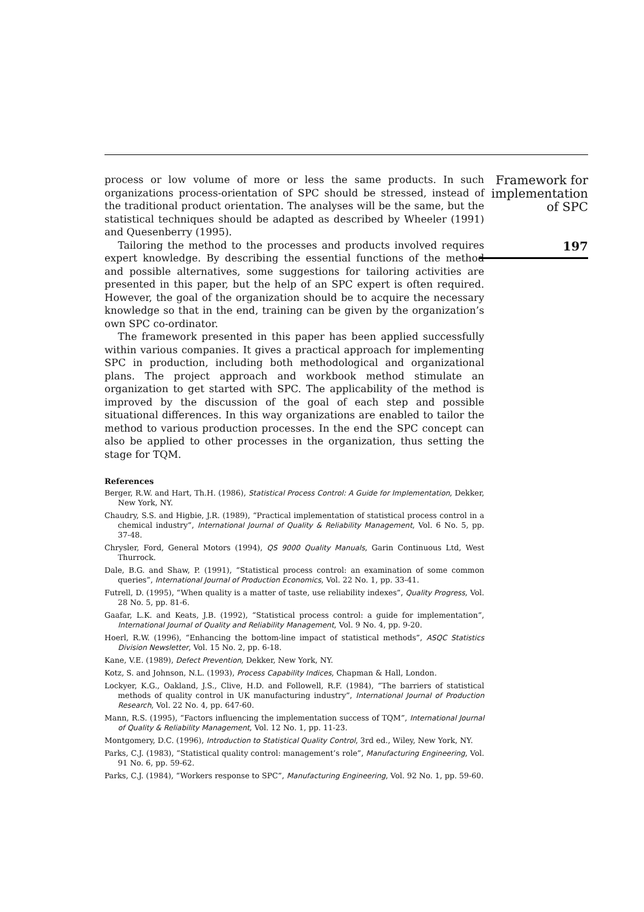process or low volume of more or less the same products. In such organizations process-orientation of SPC should be stressed, instead of the traditional product orientation. The analyses will be the same, but the statistical techniques should be adapted as described by Wheeler (1991) and Quesenberry (1995).
Tailoring the method to the processes and products involved requires expert knowledge. By describing the essential functions of the method and possible alternatives, some suggestions for tailoring activities are presented in this paper, but the help of an SPC expert is often required. However, the goal of the organization should be to acquire the necessary knowledge so that in the end, training can be given by the organization’s own SPC co-ordinator.
The framework presented in this paper has been applied successfully within various companies. It gives a practical approach for implementing SPC in production, including both methodological and organizational plans. The project approach and workbook method stimulate an organization to get started with SPC. The applicability of the method is improved by the discussion of the goal of each step and possible situational differences. In this way organizations are enabled to tailor the method to various production processes. In the end the SPC concept can also be applied to other processes in the organization, thus setting the stage for TQM.
References
Berger, R.W. and Hart, Th.H. (1986), Statistical Process Control: A Guide for Implementation, Dekker, New York, NY.
Chaudry, S.S. and Higbie, J.R. (1989), “Practical implementation of statistical process control in a chemical industry”, International Journal of Quality & Reliability Management, Vol. 6 No. 5, pp. 37-48.
Chrysler, Ford, General Motors (1994), QS 9000 Quality Manuals, Garin Continuous Ltd, West Thurrock.
Dale, B.G. and Shaw, P. (1991), “Statistical process control: an examination of some common queries”, International Journal of Production Economics, Vol. 22 No. 1, pp. 33-41.
Futrell, D. (1995), “When quality is a matter of taste, use reliability indexes”, Quality Progress, Vol. 28 No. 5, pp. 81-6.
Gaafar, L.K. and Keats, J.B. (1992), “Statistical process control: a guide for implementation”, International Journal of Quality and Reliability Management, Vol. 9 No. 4, pp. 9-20.
Hoerl, R.W. (1996), “Enhancing the bottom-line impact of statistical methods”, ASQC Statistics Division Newsletter, Vol. 15 No. 2, pp. 6-18.
Kane, V.E. (1989), Defect Prevention, Dekker, New York, NY.
Kotz, S. and Johnson, N.L. (1993), Process Capability Indices, Chapman & Hall, London.
Lockyer, K.G., Oakland, J.S., Clive, H.D. and Followell, R.F. (1984), “The barriers of statistical methods of quality control in UK manufacturing industry”, International Journal of Production Research, Vol. 22 No. 4, pp. 647-60.
Mann, R.S. (1995), “Factors influencing the implementation success of TQM”, International Journal of Quality & Reliability Management, Vol. 12 No. 1, pp. 11-23.
Montgomery, D.C. (1996), Introduction to Statistical Quality Control, 3rd ed., Wiley, New York, NY.
Parks, C.J. (1983), “Statistical quality control: management’s role”, Manufacturing Engineering, Vol. 91 No. 6, pp. 59-62.
Parks, C.J. (1984), “Workers response to SPC”, Manufacturing Engineering, Vol. 92 No. 1, pp. 59-60.
Framework for
implementation
of SPC
197